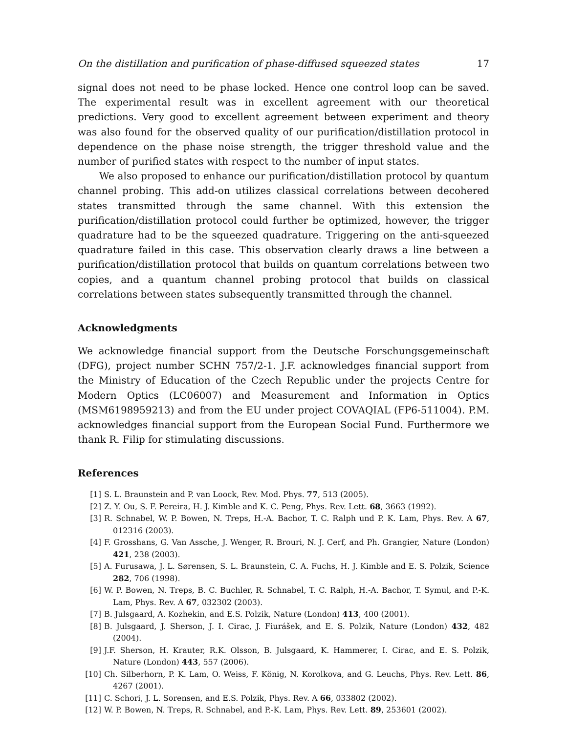On the distillation and purification of phase-diffused squeezed states 17
signal does not need to be phase locked. Hence one control loop can be saved. The experimental result was in excellent agreement with our theoretical predictions. Very good to excellent agreement between experiment and theory was also found for the observed quality of our purification/distillation protocol in dependence on the phase noise strength, the trigger threshold value and the number of purified states with respect to the number of input states.
We also proposed to enhance our purification/distillation protocol by quantum channel probing. This add-on utilizes classical correlations between decohered states transmitted through the same channel. With this extension the purification/distillation protocol could further be optimized, however, the trigger quadrature had to be the squeezed quadrature. Triggering on the anti-squeezed quadrature failed in this case. This observation clearly draws a line between a purification/distillation protocol that builds on quantum correlations between two copies, and a quantum channel probing protocol that builds on classical correlations between states subsequently transmitted through the channel.
Acknowledgments
We acknowledge financial support from the Deutsche Forschungsgemeinschaft (DFG), project number SCHN 757/2-1. J.F. acknowledges financial support from the Ministry of Education of the Czech Republic under the projects Centre for Modern Optics (LC06007) and Measurement and Information in Optics (MSM6198959213) and from the EU under project COVAQIAL (FP6-511004). P.M. acknowledges financial support from the European Social Fund. Furthermore we thank R. Filip for stimulating discussions.
References
[1] S. L. Braunstein and P. van Loock, Rev. Mod. Phys. 77, 513 (2005).
[2] Z. Y. Ou, S. F. Pereira, H. J. Kimble and K. C. Peng, Phys. Rev. Lett. 68, 3663 (1992).
[3] R. Schnabel, W. P. Bowen, N. Treps, H.-A. Bachor, T. C. Ralph und P. K. Lam, Phys. Rev. A 67, 012316 (2003).
[4] F. Grosshans, G. Van Assche, J. Wenger, R. Brouri, N. J. Cerf, and Ph. Grangier, Nature (London) 421, 238 (2003).
[5] A. Furusawa, J. L. Sørensen, S. L. Braunstein, C. A. Fuchs, H. J. Kimble and E. S. Polzik, Science 282, 706 (1998).
[6] W. P. Bowen, N. Treps, B. C. Buchler, R. Schnabel, T. C. Ralph, H.-A. Bachor, T. Symul, and P.-K. Lam, Phys. Rev. A 67, 032302 (2003).
[7] B. Julsgaard, A. Kozhekin, and E.S. Polzik, Nature (London) 413, 400 (2001).
[8] B. Julsgaard, J. Sherson, J. I. Cirac, J. Fiurášek, and E. S. Polzik, Nature (London) 432, 482 (2004).
[9] J.F. Sherson, H. Krauter, R.K. Olsson, B. Julsgaard, K. Hammerer, I. Cirac, and E. S. Polzik, Nature (London) 443, 557 (2006).
[10] Ch. Silberhorn, P. K. Lam, O. Weiss, F. König, N. Korolkova, and G. Leuchs, Phys. Rev. Lett. 86, 4267 (2001).
[11] C. Schori, J. L. Sorensen, and E.S. Polzik, Phys. Rev. A 66, 033802 (2002).
[12] W. P. Bowen, N. Treps, R. Schnabel, and P.-K. Lam, Phys. Rev. Lett. 89, 253601 (2002).